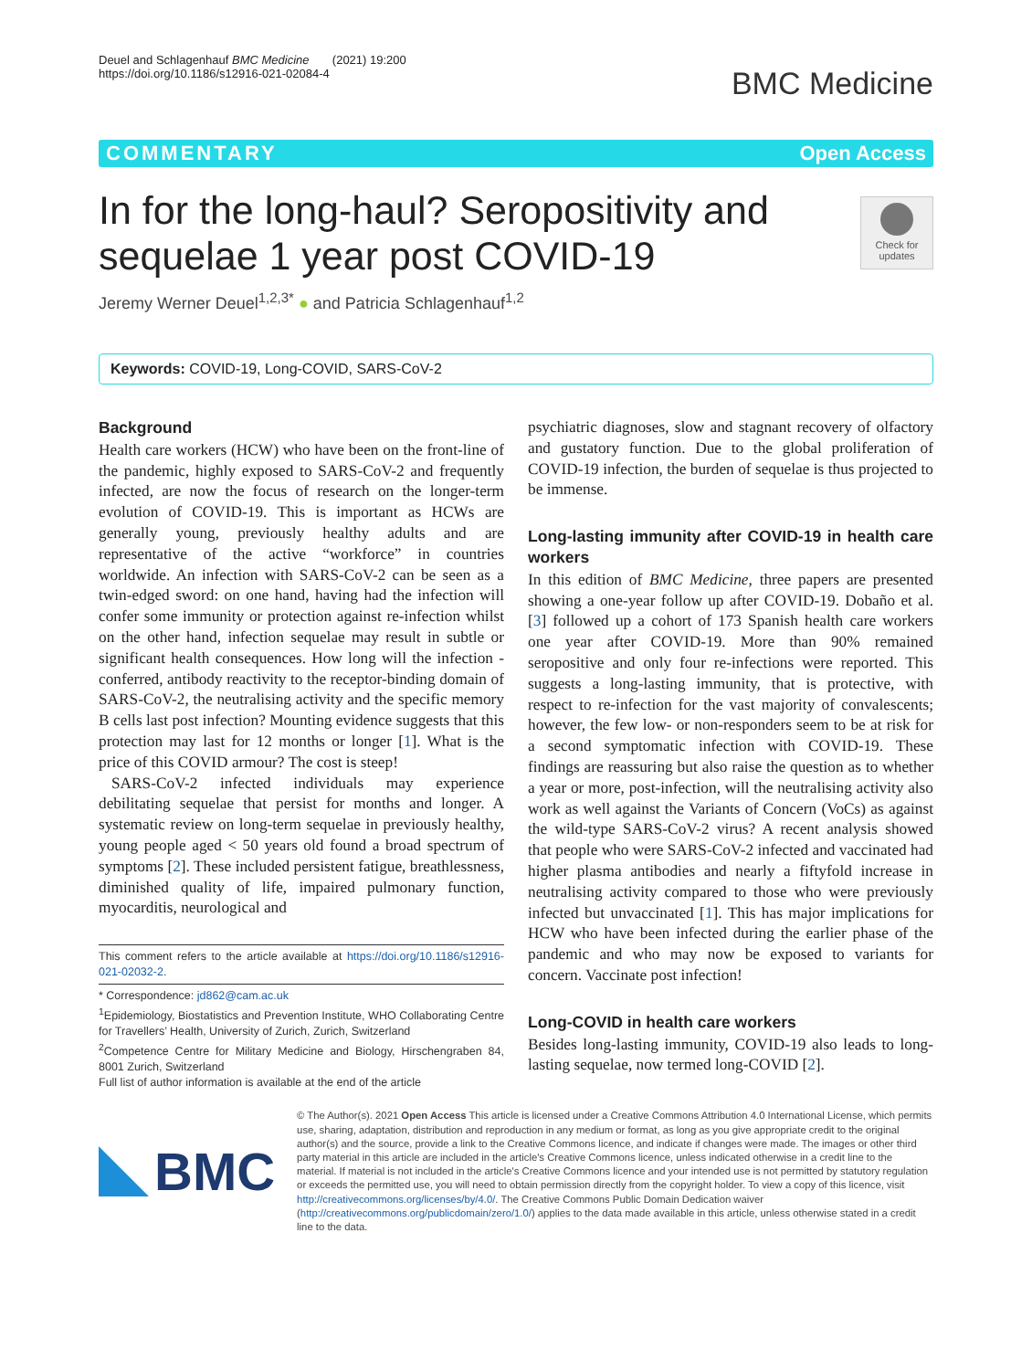Deuel and Schlagenhauf BMC Medicine (2021) 19:200
https://doi.org/10.1186/s12916-021-02084-4
BMC Medicine
COMMENTARY Open Access
Check for updates
In for the long-haul? Seropositivity and sequelae 1 year post COVID-19
Jeremy Werner Deuel<sup>1,2,3*</sup> ● and Patricia Schlagenhauf<sup>1,2</sup>
Keywords: COVID-19, Long-COVID, SARS-CoV-2
Background
Health care workers (HCW) who have been on the front-line of the pandemic, highly exposed to SARS-CoV-2 and frequently infected, are now the focus of research on the longer-term evolution of COVID-19. This is important as HCWs are generally young, previously healthy adults and are representative of the active “workforce” in countries worldwide. An infection with SARS-CoV-2 can be seen as a twin-edged sword: on one hand, having had the infection will confer some immunity or protection against re-infection whilst on the other hand, infection sequelae may result in subtle or significant health consequences. How long will the infection -conferred, antibody reactivity to the receptor-binding domain of SARS-CoV-2, the neutralising activity and the specific memory B cells last post infection? Mounting evidence suggests that this protection may last for 12 months or longer [1]. What is the price of this COVID armour? The cost is steep!
SARS-CoV-2 infected individuals may experience debilitating sequelae that persist for months and longer. A systematic review on long-term sequelae in previously healthy, young people aged < 50 years old found a broad spectrum of symptoms [2]. These included persistent fatigue, breathlessness, diminished quality of life, impaired pulmonary function, myocarditis, neurological and
This comment refers to the article available at https://doi.org/10.1186/s12916-021-02032-2.
* Correspondence: jd862@cam.ac.uk
<sup>1</sup> Epidemiology, Biostatistics and Prevention Institute, WHO Collaborating Centre for Travellers’ Health, University of Zurich, Zurich, Switzerland
<sup>2</sup> Competence Centre for Military Medicine and Biology, Hirschengraben 84, 8001 Zurich, Switzerland
Full list of author information is available at the end of the article
psychiatric diagnoses, slow and stagnant recovery of olfactory and gustatory function. Due to the global proliferation of COVID-19 infection, the burden of sequelae is thus projected to be immense.
Long-lasting immunity after COVID-19 in health care workers
In this edition of BMC Medicine, three papers are presented showing a one-year follow up after COVID-19. Dobaño et al. [3] followed up a cohort of 173 Spanish health care workers one year after COVID-19. More than 90% remained seropositive and only four re-infections were reported. This suggests a long-lasting immunity, that is protective, with respect to re-infection for the vast majority of convalescents; however, the few low- or non-responders seem to be at risk for a second symptomatic infection with COVID-19. These findings are reassuring but also raise the question as to whether a year or more, post-infection, will the neutralising activity also work as well against the Variants of Concern (VoCs) as against the wild-type SARS-CoV-2 virus? A recent analysis showed that people who were SARS-CoV-2 infected and vaccinated had higher plasma antibodies and nearly a fiftyfold increase in neutralising activity compared to those who were previously infected but unvaccinated [1]. This has major implications for HCW who have been infected during the earlier phase of the pandemic and who may now be exposed to variants for concern. Vaccinate post infection!
Long-COVID in health care workers
Besides long-lasting immunity, COVID-19 also leads to long-lasting sequelae, now termed long-COVID [2].
BMC
© The Author(s). 2021 Open Access This article is licensed under a Creative Commons Attribution 4.0 International License, which permits use, sharing, adaptation, distribution and reproduction in any medium or format, as long as you give appropriate credit to the original author(s) and the source, provide a link to the Creative Commons licence, and indicate if changes were made. The images or other third party material in this article are included in the article's Creative Commons licence, unless indicated otherwise in a credit line to the material. If material is not included in the article's Creative Commons licence and your intended use is not permitted by statutory regulation or exceeds the permitted use, you will need to obtain permission directly from the copyright holder. To view a copy of this licence, visit http://creativecommons.org/licenses/by/4.0/. The Creative Commons Public Domain Dedication waiver (http://creativecommons.org/publicdomain/zero/1.0/) applies to the data made available in this article, unless otherwise stated in a credit line to the data.